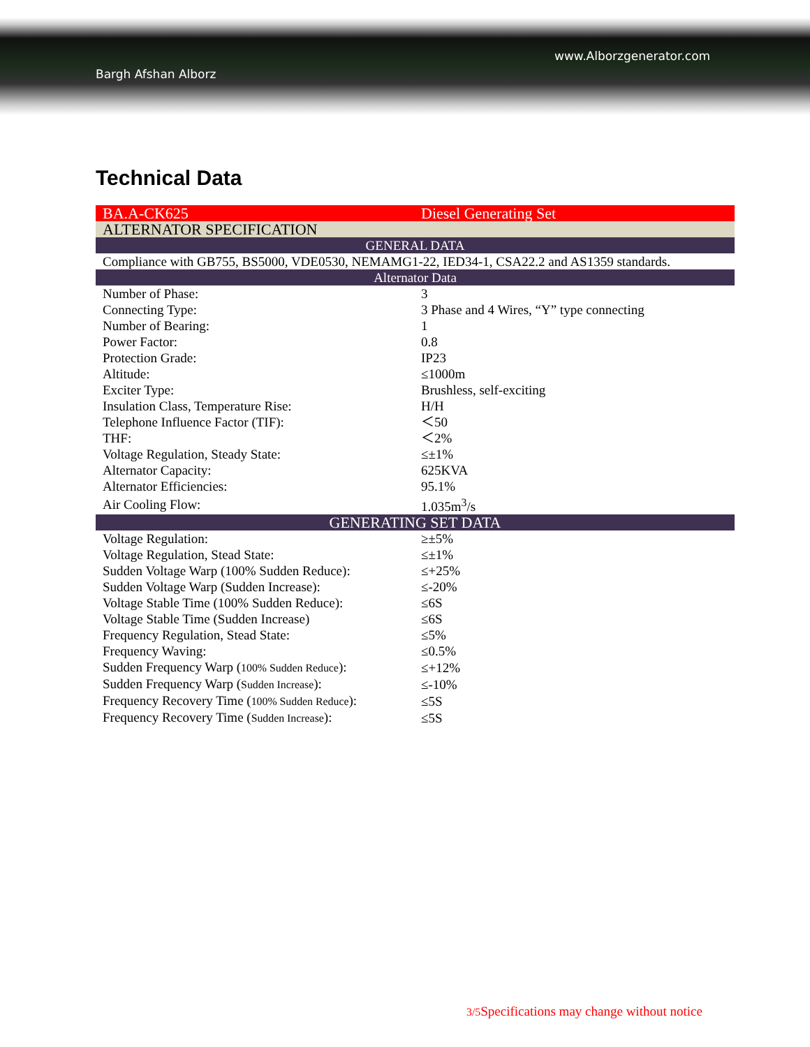www.Alborzgenerator.com
Bargh Afshan Alborz
Technical Data
| BA.A-CK625 | Diesel Generating Set |
| ALTERNATOR SPECIFICATION | |
| GENERAL DATA | |
| Compliance with GB755, BS5000, VDE0530, NEMAMG1-22, IED34-1, CSA22.2 and AS1359 standards. | |
| Alternator Data | |
| Number of Phase: | 3 |
| Connecting Type: | 3 Phase and 4 Wires, “Y” type connecting |
| Number of Bearing: | 1 |
| Power Factor: | 0.8 |
| Protection Grade: | IP23 |
| Altitude: | ≤1000m |
| Exciter Type: | Brushless, self-exciting |
| Insulation Class, Temperature Rise: | H/H |
| Telephone Influence Factor (TIF): | ＜50 |
| THF: | ＜2% |
| Voltage Regulation, Steady State: | ≤±1% |
| Alternator Capacity: | 625KVA |
| Alternator Efficiencies: | 95.1% |
| Air Cooling Flow: | 1.035m<sup>3</sup>/s |
| GENERATING SET DATA | |
| Voltage Regulation: | ≥±5% |
| Voltage Regulation, Stead State: | ≤±1% |
| Sudden Voltage Warp (100% Sudden Reduce): | ≤+25% |
| Sudden Voltage Warp (Sudden Increase): | ≤-20% |
| Voltage Stable Time (100% Sudden Reduce): | ≤6S |
| Voltage Stable Time (Sudden Increase) | ≤6S |
| Frequency Regulation, Stead State: | ≤5% |
| Frequency Waving: | ≤0.5% |
| Sudden Frequency Warp ( 100% Sudden Reduce ): | ≤+12% |
| Sudden Frequency Warp ( Sudden Increase ): | ≤-10% |
| Frequency Recovery Time ( 100% Sudden Reduce ): | ≤5S |
| Frequency Recovery Time ( Sudden Increase ): | ≤5S |
3/5 Specifications may change without notice